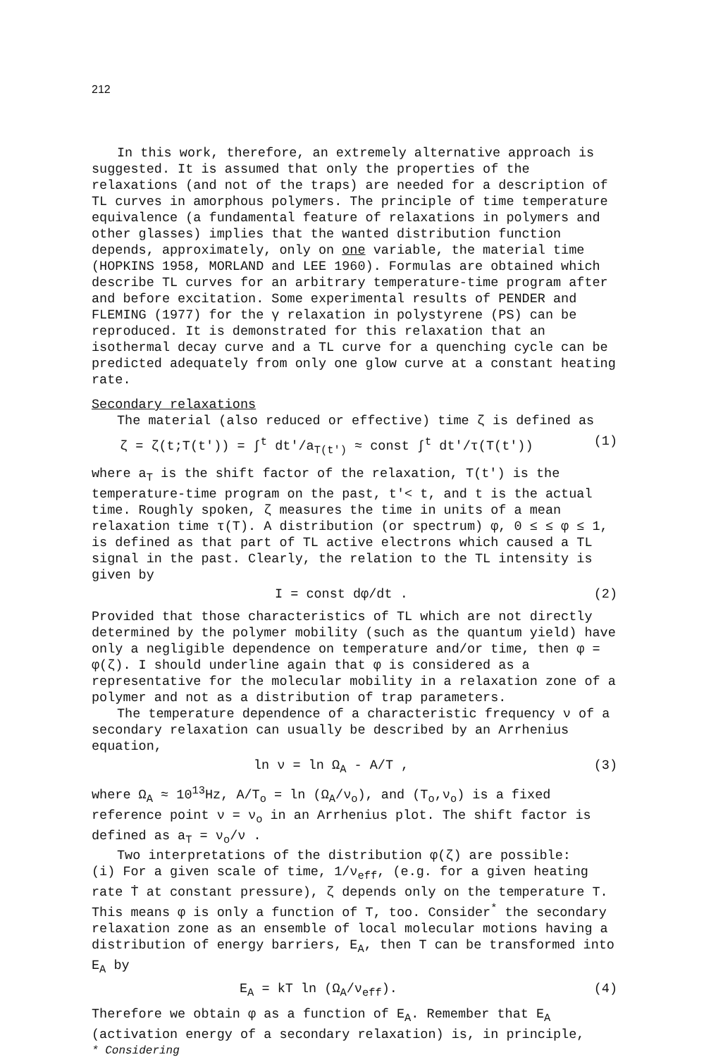212
In this work, therefore, an extremely alternative approach is suggested. It is assumed that only the properties of the relaxations (and not of the traps) are needed for a description of TL curves in amorphous polymers. The principle of time temperature equivalence (a fundamental feature of relaxations in polymers and other glasses) implies that the wanted distribution function depends, approximately, only on one variable, the material time (HOPKINS 1958, MORLAND and LEE 1960). Formulas are obtained which describe TL curves for an arbitrary temperature-time program after and before excitation. Some experimental results of PENDER and FLEMING (1977) for the γ relaxation in polystyrene (PS) can be reproduced. It is demonstrated for this relaxation that an isothermal decay curve and a TL curve for a quenching cycle can be predicted adequately from only one glow curve at a constant heating rate.
Secondary relaxations
The material (also reduced or effective) time ζ is defined as
ζ = ζ(t;T(t')) = ∫<sup>t</sup> dt'/a<sub>T(t')</sub> ≈ const ∫<sup>t</sup> dt'/τ(T(t')) (1)
where a<sub>T</sub> is the shift factor of the relaxation, T(t') is the temperature-time program on the past, t'< t, and t is the actual time. Roughly spoken, ζ measures the time in units of a mean relaxation time τ(T). A distribution (or spectrum) φ, 0 ≤ ≤ φ ≤ 1, is defined as that part of TL active electrons which caused a TL signal in the past. Clearly, the relation to the TL intensity is given by
I = const dφ/dt . (2)
Provided that those characteristics of TL which are not directly determined by the polymer mobility (such as the quantum yield) have only a negligible dependence on temperature and/or time, then φ = φ(ζ). I should underline again that φ is considered as a representative for the molecular mobility in a relaxation zone of a polymer and not as a distribution of trap parameters.
The temperature dependence of a characteristic frequency ν of a secondary relaxation can usually be described by an Arrhenius equation,
ln ν = ln Ω<sub>A</sub> - A/T , (3)
where Ω<sub>A</sub> ≈ 10<sup>13</sup>Hz, A/T<sub>o</sub> = ln (Ω<sub>A</sub>/ν<sub>o</sub>), and (T<sub>o</sub>,ν<sub>o</sub>) is a fixed reference point ν = ν<sub>o</sub> in an Arrhenius plot. The shift factor is defined as a<sub>T</sub> = ν<sub>o</sub>/ν .
Two interpretations of the distribution φ(ζ) are possible:
(i) For a given scale of time, 1/ν<sub>eff</sub>, (e.g. for a given heating rate Ṫ at constant pressure), ζ depends only on the temperature T. This means φ is only a function of T, too. Consider<sup>*</sup> the secondary relaxation zone as an ensemble of local molecular motions having a distribution of energy barriers, E<sub>A</sub>, then T can be transformed into E<sub>A</sub> by
E<sub>A</sub> = kT ln (Ω<sub>A</sub>/ν<sub>eff</sub>). (4)
Therefore we obtain φ as a function of E<sub>A</sub>. Remember that E<sub>A</sub> (activation energy of a secondary relaxation) is, in principle,
* Considering